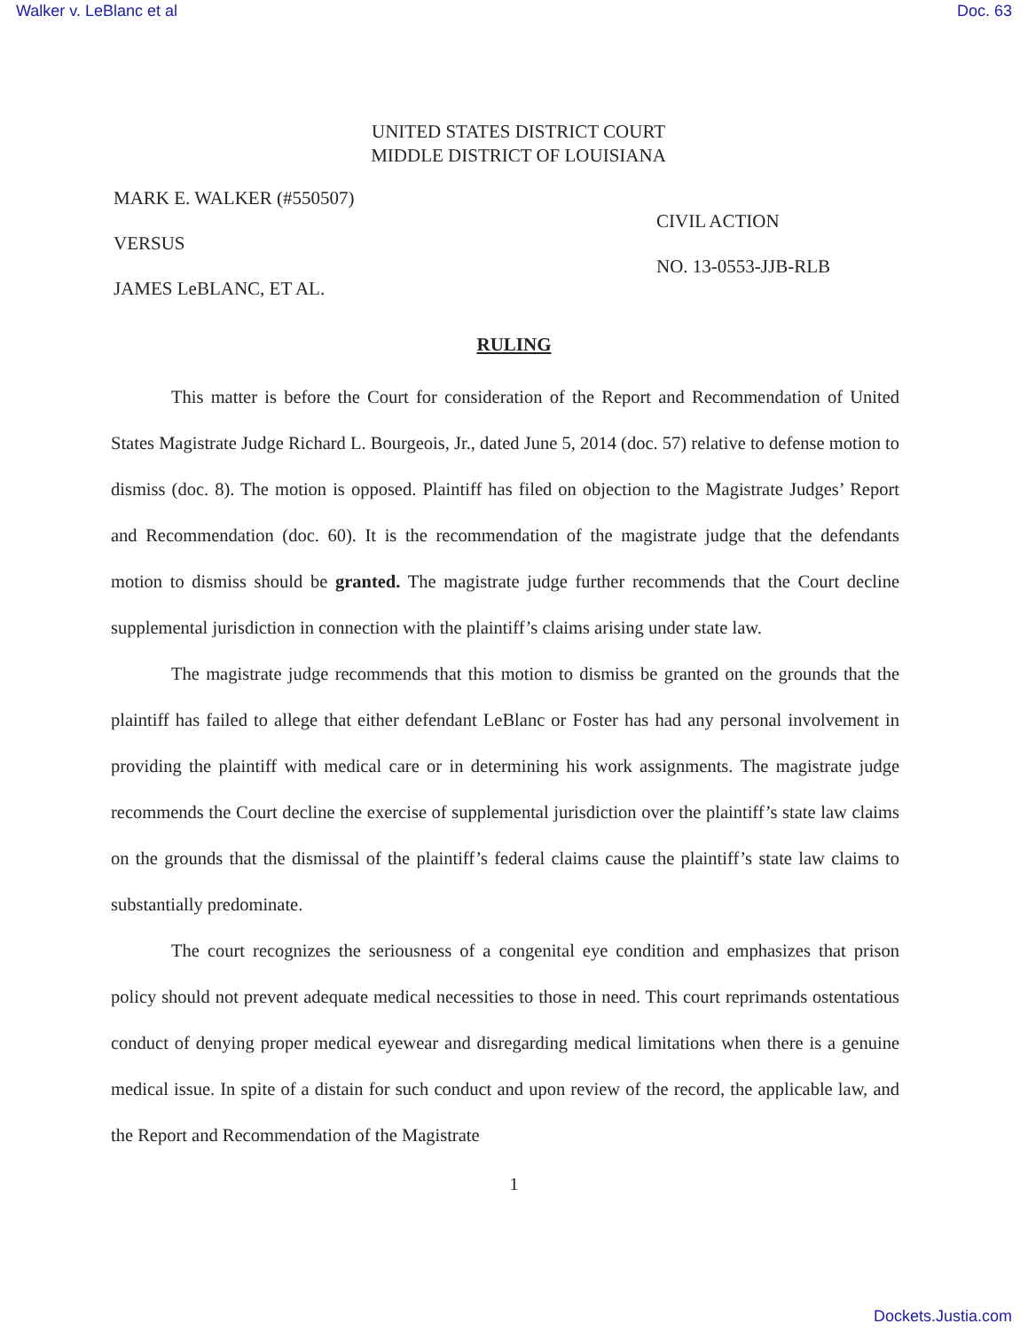Walker v. LeBlanc et al Doc. 63
UNITED STATES DISTRICT COURT
MIDDLE DISTRICT OF LOUISIANA
MARK E. WALKER (#550507)
VERSUS
JAMES LeBLANC, ET AL.
CIVIL ACTION
NO. 13-0553-JJB-RLB
RULING
This matter is before the Court for consideration of the Report and Recommendation of United States Magistrate Judge Richard L. Bourgeois, Jr., dated June 5, 2014 (doc. 57) relative to defense motion to dismiss (doc. 8). The motion is opposed. Plaintiff has filed on objection to the Magistrate Judges’ Report and Recommendation (doc. 60). It is the recommendation of the magistrate judge that the defendants motion to dismiss should be granted. The magistrate judge further recommends that the Court decline supplemental jurisdiction in connection with the plaintiff’s claims arising under state law.
The magistrate judge recommends that this motion to dismiss be granted on the grounds that the plaintiff has failed to allege that either defendant LeBlanc or Foster has had any personal involvement in providing the plaintiff with medical care or in determining his work assignments. The magistrate judge recommends the Court decline the exercise of supplemental jurisdiction over the plaintiff’s state law claims on the grounds that the dismissal of the plaintiff’s federal claims cause the plaintiff’s state law claims to substantially predominate.
The court recognizes the seriousness of a congenital eye condition and emphasizes that prison policy should not prevent adequate medical necessities to those in need. This court reprimands ostentatious conduct of denying proper medical eyewear and disregarding medical limitations when there is a genuine medical issue. In spite of a distain for such conduct and upon review of the record, the applicable law, and the Report and Recommendation of the Magistrate
1
Dockets.Justia.com